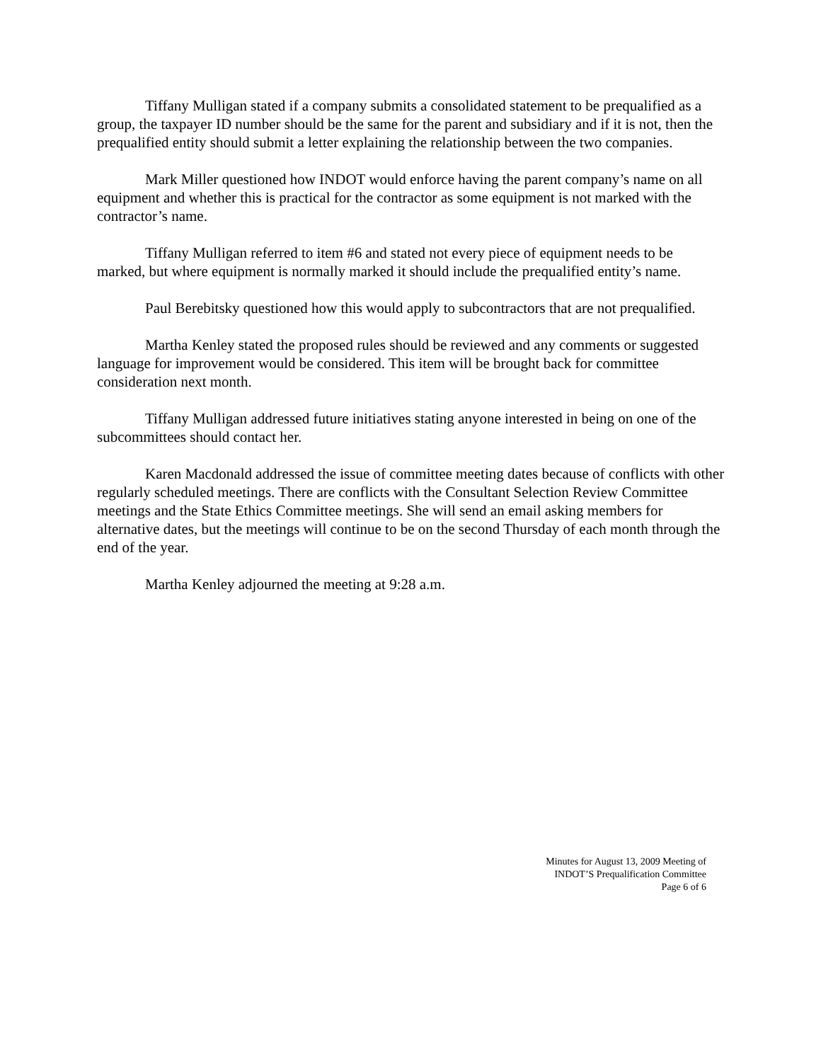Tiffany Mulligan stated if a company submits a consolidated statement to be prequalified as a group, the taxpayer ID number should be the same for the parent and subsidiary and if it is not, then the prequalified entity should submit a letter explaining the relationship between the two companies.
Mark Miller questioned how INDOT would enforce having the parent company’s name on all equipment and whether this is practical for the contractor as some equipment is not marked with the contractor’s name.
Tiffany Mulligan referred to item #6 and stated not every piece of equipment needs to be marked, but where equipment is normally marked it should include the prequalified entity’s name.
Paul Berebitsky questioned how this would apply to subcontractors that are not prequalified.
Martha Kenley stated the proposed rules should be reviewed and any comments or suggested language for improvement would be considered. This item will be brought back for committee consideration next month.
Tiffany Mulligan addressed future initiatives stating anyone interested in being on one of the subcommittees should contact her.
Karen Macdonald addressed the issue of committee meeting dates because of conflicts with other regularly scheduled meetings. There are conflicts with the Consultant Selection Review Committee meetings and the State Ethics Committee meetings. She will send an email asking members for alternative dates, but the meetings will continue to be on the second Thursday of each month through the end of the year.
Martha Kenley adjourned the meeting at 9:28 a.m.
Minutes for August 13, 2009 Meeting of
INDOT’S Prequalification Committee
Page 6 of 6